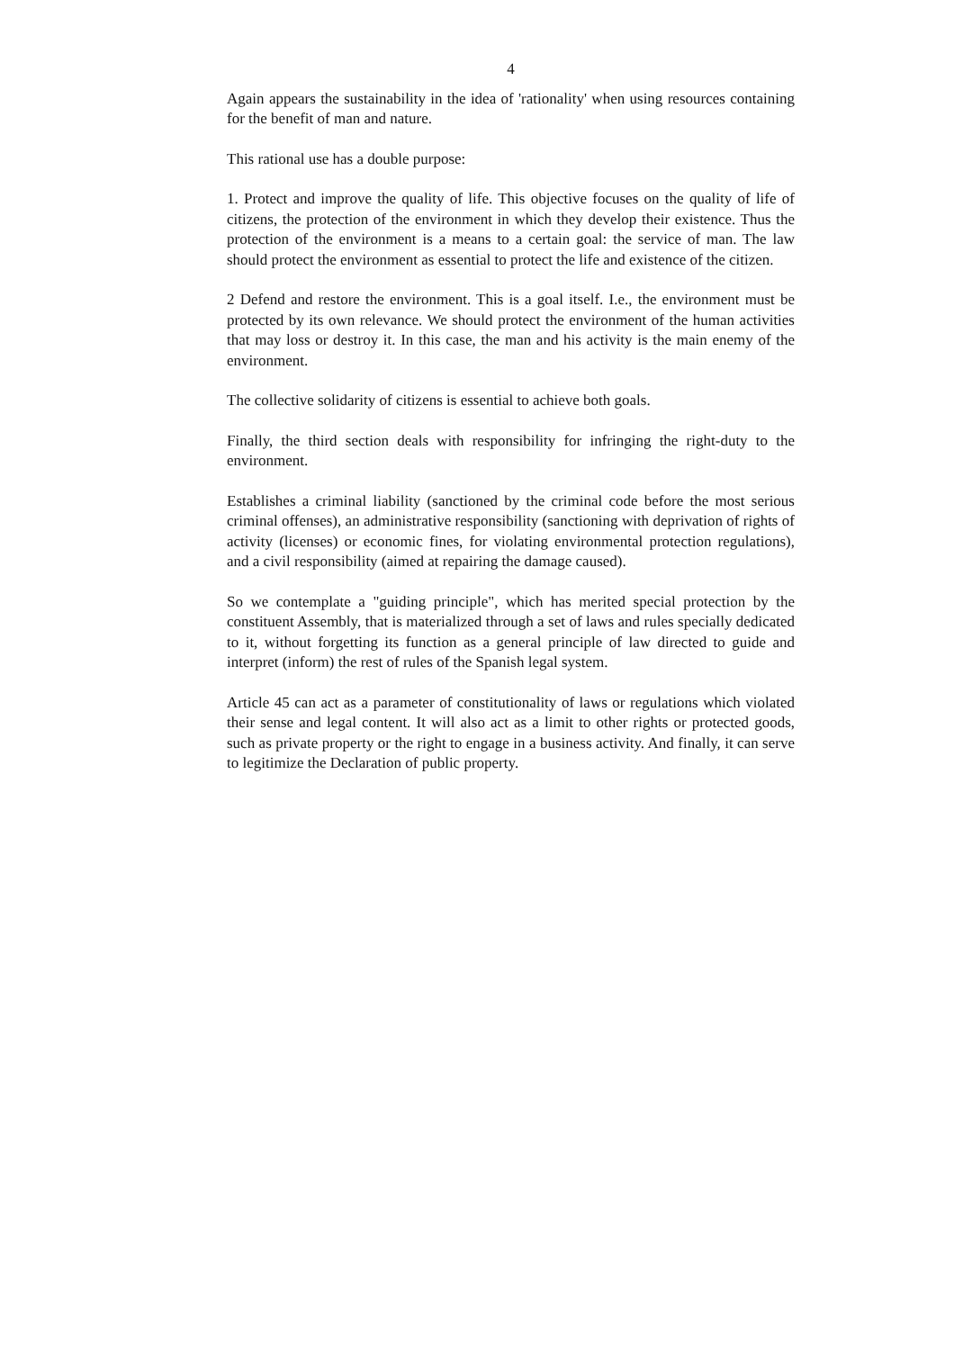4
Again appears the sustainability in the idea of 'rationality' when using resources containing for the benefit of man and nature.
This rational use has a double purpose:
1. Protect and improve the quality of life. This objective focuses on the quality of life of citizens, the protection of the environment in which they develop their existence. Thus the protection of the environment is a means to a certain goal: the service of man. The law should protect the environment as essential to protect the life and existence of the citizen.
2 Defend and restore the environment. This is a goal itself. I.e., the environment must be protected by its own relevance. We should protect the environment of the human activities that may loss or destroy it. In this case, the man and his activity is the main enemy of the environment.
The collective solidarity of citizens is essential to achieve both goals.
Finally, the third section deals with responsibility for infringing the right-duty to the environment.
Establishes a criminal liability (sanctioned by the criminal code before the most serious criminal offenses), an administrative responsibility (sanctioning with deprivation of rights of activity (licenses) or economic fines, for violating environmental protection regulations), and a civil responsibility (aimed at repairing the damage caused).
So we contemplate a "guiding principle", which has merited special protection by the constituent Assembly, that is materialized through a set of laws and rules specially dedicated to it, without forgetting its function as a general principle of law directed to guide and interpret (inform) the rest of rules of the Spanish legal system.
Article 45 can act as a parameter of constitutionality of laws or regulations which violated their sense and legal content. It will also act as a limit to other rights or protected goods, such as private property or the right to engage in a business activity. And finally, it can serve to legitimize the Declaration of public property.